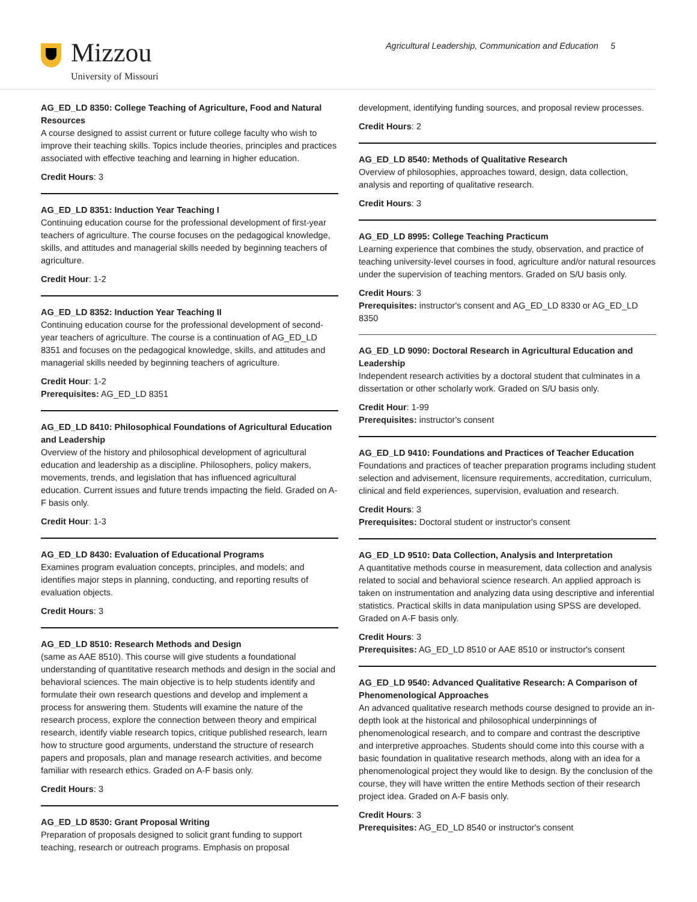Mizzou
University of Missouri
Agricultural Leadership, Communication and Education 5
AG_ED_LD 8350: College Teaching of Agriculture, Food and Natural Resources
A course designed to assist current or future college faculty who wish to improve their teaching skills. Topics include theories, principles and practices associated with effective teaching and learning in higher education.
Credit Hours: 3
AG_ED_LD 8351: Induction Year Teaching I
Continuing education course for the professional development of first-year teachers of agriculture. The course focuses on the pedagogical knowledge, skills, and attitudes and managerial skills needed by beginning teachers of agriculture.
Credit Hour: 1-2
AG_ED_LD 8352: Induction Year Teaching II
Continuing education course for the professional development of second-year teachers of agriculture. The course is a continuation of AG_ED_LD 8351 and focuses on the pedagogical knowledge, skills, and attitudes and managerial skills needed by beginning teachers of agriculture.
Credit Hour: 1-2
Prerequisites: AG_ED_LD 8351
AG_ED_LD 8410: Philosophical Foundations of Agricultural Education and Leadership
Overview of the history and philosophical development of agricultural education and leadership as a discipline. Philosophers, policy makers, movements, trends, and legislation that has influenced agricultural education. Current issues and future trends impacting the field. Graded on A-F basis only.
Credit Hour: 1-3
AG_ED_LD 8430: Evaluation of Educational Programs
Examines program evaluation concepts, principles, and models; and identifies major steps in planning, conducting, and reporting results of evaluation objects.
Credit Hours: 3
AG_ED_LD 8510: Research Methods and Design
(same as AAE 8510). This course will give students a foundational understanding of quantitative research methods and design in the social and behavioral sciences. The main objective is to help students identify and formulate their own research questions and develop and implement a process for answering them. Students will examine the nature of the research process, explore the connection between theory and empirical research, identify viable research topics, critique published research, learn how to structure good arguments, understand the structure of research papers and proposals, plan and manage research activities, and become familiar with research ethics. Graded on A-F basis only.
Credit Hours: 3
AG_ED_LD 8530: Grant Proposal Writing
Preparation of proposals designed to solicit grant funding to support teaching, research or outreach programs. Emphasis on proposal
development, identifying funding sources, and proposal review processes.
Credit Hours: 2
AG_ED_LD 8540: Methods of Qualitative Research
Overview of philosophies, approaches toward, design, data collection, analysis and reporting of qualitative research.
Credit Hours: 3
AG_ED_LD 8995: College Teaching Practicum
Learning experience that combines the study, observation, and practice of teaching university-level courses in food, agriculture and/or natural resources under the supervision of teaching mentors. Graded on S/U basis only.
Credit Hours: 3
Prerequisites: instructor's consent and AG_ED_LD 8330 or AG_ED_LD 8350
AG_ED_LD 9090: Doctoral Research in Agricultural Education and Leadership
Independent research activities by a doctoral student that culminates in a dissertation or other scholarly work. Graded on S/U basis only.
Credit Hour: 1-99
Prerequisites: instructor's consent
AG_ED_LD 9410: Foundations and Practices of Teacher Education
Foundations and practices of teacher preparation programs including student selection and advisement, licensure requirements, accreditation, curriculum, clinical and field experiences, supervision, evaluation and research.
Credit Hours: 3
Prerequisites: Doctoral student or instructor's consent
AG_ED_LD 9510: Data Collection, Analysis and Interpretation
A quantitative methods course in measurement, data collection and analysis related to social and behavioral science research. An applied approach is taken on instrumentation and analyzing data using descriptive and inferential statistics. Practical skills in data manipulation using SPSS are developed. Graded on A-F basis only.
Credit Hours: 3
Prerequisites: AG_ED_LD 8510 or AAE 8510 or instructor's consent
AG_ED_LD 9540: Advanced Qualitative Research: A Comparison of Phenomenological Approaches
An advanced qualitative research methods course designed to provide an in-depth look at the historical and philosophical underpinnings of phenomenological research, and to compare and contrast the descriptive and interpretive approaches. Students should come into this course with a basic foundation in qualitative research methods, along with an idea for a phenomenological project they would like to design. By the conclusion of the course, they will have written the entire Methods section of their research project idea. Graded on A-F basis only.
Credit Hours: 3
Prerequisites: AG_ED_LD 8540 or instructor's consent